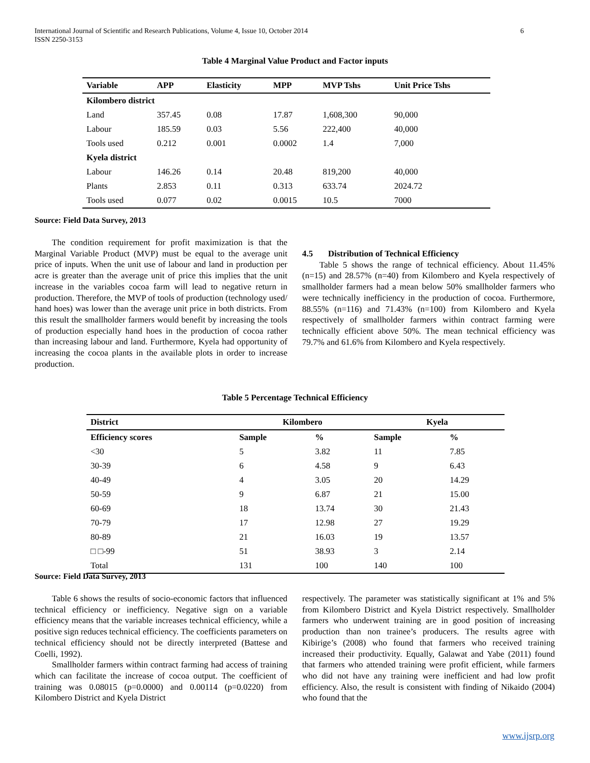International Journal of Scientific and Research Publications, Volume 4, Issue 10, October 2014
ISSN 2250-3153
6
Table 4 Marginal Value Product and Factor inputs
| Variable | APP | Elasticity | MPP | MVP Tshs | Unit Price Tshs |
| --- | --- | --- | --- | --- | --- |
| Kilombero district | | | | | |
| Land | 357.45 | 0.08 | 17.87 | 1,608,300 | 90,000 |
| Labour | 185.59 | 0.03 | 5.56 | 222,400 | 40,000 |
| Tools used | 0.212 | 0.001 | 0.0002 | 1.4 | 7,000 |
| Kyela district | | | | | |
| Labour | 146.26 | 0.14 | 20.48 | 819,200 | 40,000 |
| Plants | 2.853 | 0.11 | 0.313 | 633.74 | 2024.72 |
| Tools used | 0.077 | 0.02 | 0.0015 | 10.5 | 7000 |
Source: Field Data Survey, 2013
The condition requirement for profit maximization is that the Marginal Variable Product (MVP) must be equal to the average unit price of inputs. When the unit use of labour and land in production per acre is greater than the average unit of price this implies that the unit increase in the variables cocoa farm will lead to negative return in production. Therefore, the MVP of tools of production (technology used/ hand hoes) was lower than the average unit price in both districts. From this result the smallholder farmers would benefit by increasing the tools of production especially hand hoes in the production of cocoa rather than increasing labour and land. Furthermore, Kyela had opportunity of increasing the cocoa plants in the available plots in order to increase production.
4.5 Distribution of Technical Efficiency
Table 5 shows the range of technical efficiency. About 11.45% (n=15) and 28.57% (n=40) from Kilombero and Kyela respectively of smallholder farmers had a mean below 50% smallholder farmers who were technically inefficiency in the production of cocoa. Furthermore, 88.55% (n=116) and 71.43% (n=100) from Kilombero and Kyela respectively of smallholder farmers within contract farming were technically efficient above 50%. The mean technical efficiency was 79.7% and 61.6% from Kilombero and Kyela respectively.
Table 5 Percentage Technical Efficiency
| District | Kilombero | | Kyela | |
| --- | --- | --- | --- | --- |
| Efficiency scores | Sample | % | Sample | % |
| <30 | 5 | 3.82 | 11 | 7.85 |
| 30-39 | 6 | 4.58 | 9 | 6.43 |
| 40-49 | 4 | 3.05 | 20 | 14.29 |
| 50-59 | 9 | 6.87 | 21 | 15.00 |
| 60-69 | 18 | 13.74 | 30 | 21.43 |
| 70-79 | 17 | 12.98 | 27 | 19.29 |
| 80-89 | 21 | 16.03 | 19 | 13.57 |
| □ □-99 | 51 | 38.93 | 3 | 2.14 |
| Total | 131 | 100 | 140 | 100 |
Source: Field Data Survey, 2013
Table 6 shows the results of socio-economic factors that influenced technical efficiency or inefficiency. Negative sign on a variable efficiency means that the variable increases technical efficiency, while a positive sign reduces technical efficiency. The coefficients parameters on technical efficiency should not be directly interpreted (Battese and Coelli, 1992).
Smallholder farmers within contract farming had access of training which can facilitate the increase of cocoa output. The coefficient of training was 0.08015 (p=0.0000) and 0.00114 (p=0.0220) from Kilombero District and Kyela District
respectively. The parameter was statistically significant at 1% and 5% from Kilombero District and Kyela District respectively. Smallholder farmers who underwent training are in good position of increasing production than non trainee’s producers. The results agree with Kibirige’s (2008) who found that farmers who received training increased their productivity. Equally, Galawat and Yabe (2011) found that farmers who attended training were profit efficient, while farmers who did not have any training were inefficient and had low profit efficiency. Also, the result is consistent with finding of Nikaido (2004) who found that the
www.ijsrp.org